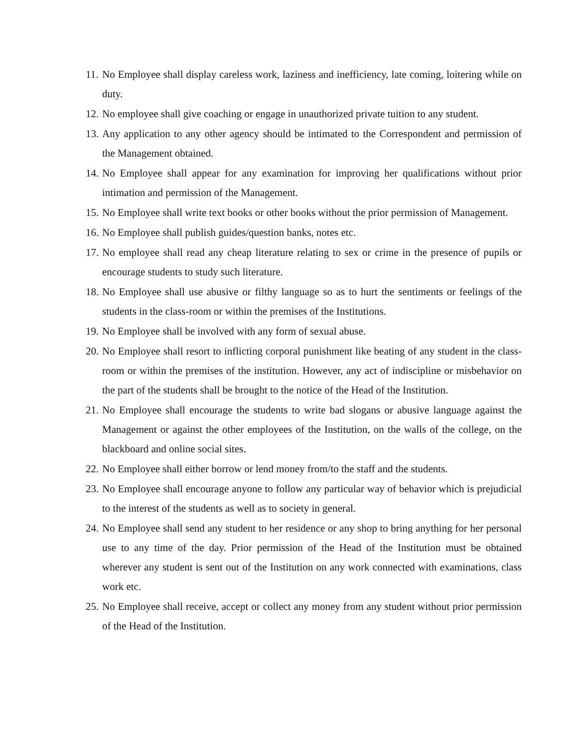11. No Employee shall display careless work, laziness and inefficiency, late coming, loitering while on duty.
12. No employee shall give coaching or engage in unauthorized private tuition to any student.
13. Any application to any other agency should be intimated to the Correspondent and permission of the Management obtained.
14. No Employee shall appear for any examination for improving her qualifications without prior intimation and permission of the Management.
15. No Employee shall write text books or other books without the prior permission of Management.
16. No Employee shall publish guides/question banks, notes etc.
17. No employee shall read any cheap literature relating to sex or crime in the presence of pupils or encourage students to study such literature.
18. No Employee shall use abusive or filthy language so as to hurt the sentiments or feelings of the students in the class-room or within the premises of the Institutions.
19. No Employee shall be involved with any form of sexual abuse.
20. No Employee shall resort to inflicting corporal punishment like beating of any student in the class-room or within the premises of the institution. However, any act of indiscipline or misbehavior on the part of the students shall be brought to the notice of the Head of the Institution.
21. No Employee shall encourage the students to write bad slogans or abusive language against the Management or against the other employees of the Institution, on the walls of the college, on the blackboard and online social sites.
22. No Employee shall either borrow or lend money from/to the staff and the students.
23. No Employee shall encourage anyone to follow any particular way of behavior which is prejudicial to the interest of the students as well as to society in general.
24. No Employee shall send any student to her residence or any shop to bring anything for her personal use to any time of the day. Prior permission of the Head of the Institution must be obtained wherever any student is sent out of the Institution on any work connected with examinations, class work etc.
25. No Employee shall receive, accept or collect any money from any student without prior permission of the Head of the Institution.